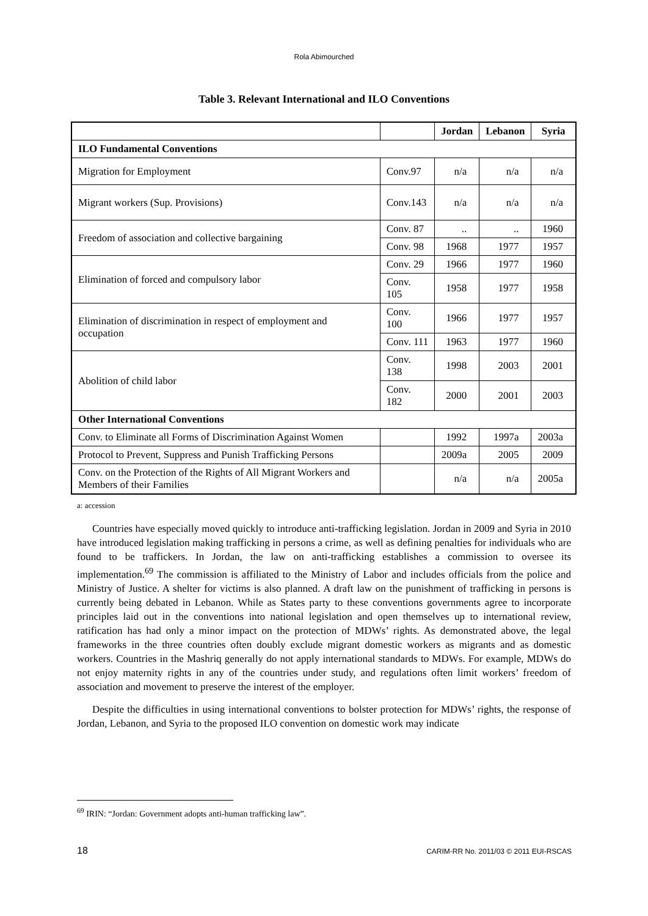Rola Abimourched
Table 3. Relevant International and ILO Conventions
| | | Jordan | Lebanon | Syria |
| --- | --- | --- | --- | --- |
| ILO Fundamental Conventions | | | | |
| Migration for Employment | Conv.97 | n/a | n/a | n/a |
| Migrant workers (Sup. Provisions) | Conv.143 | n/a | n/a | n/a |
| Freedom of association and collective bargaining | Conv. 87 | .. | .. | 1960 |
| | Conv. 98 | 1968 | 1977 | 1957 |
| Elimination of forced and compulsory labor | Conv. 29 | 1966 | 1977 | 1960 |
| | Conv. 105 | 1958 | 1977 | 1958 |
| Elimination of discrimination in respect of employment and occupation | Conv. 100 | 1966 | 1977 | 1957 |
| | Conv. 111 | 1963 | 1977 | 1960 |
| Abolition of child labor | Conv. 138 | 1998 | 2003 | 2001 |
| | Conv. 182 | 2000 | 2001 | 2003 |
| Other International Conventions | | | | |
| Conv. to Eliminate all Forms of Discrimination Against Women | | 1992 | 1997a | 2003a |
| Protocol to Prevent, Suppress and Punish Trafficking Persons | | 2009a | 2005 | 2009 |
| Conv. on the Protection of the Rights of All Migrant Workers and Members of their Families | | n/a | n/a | 2005a |
a: accession
Countries have especially moved quickly to introduce anti-trafficking legislation. Jordan in 2009 and Syria in 2010 have introduced legislation making trafficking in persons a crime, as well as defining penalties for individuals who are found to be traffickers. In Jordan, the law on anti-trafficking establishes a commission to oversee its implementation.<sup>69</sup> The commission is affiliated to the Ministry of Labor and includes officials from the police and Ministry of Justice. A shelter for victims is also planned. A draft law on the punishment of trafficking in persons is currently being debated in Lebanon. While as States party to these conventions governments agree to incorporate principles laid out in the conventions into national legislation and open themselves up to international review, ratification has had only a minor impact on the protection of MDWs’ rights. As demonstrated above, the legal frameworks in the three countries often doubly exclude migrant domestic workers as migrants and as domestic workers. Countries in the Mashriq generally do not apply international standards to MDWs. For example, MDWs do not enjoy maternity rights in any of the countries under study, and regulations often limit workers’ freedom of association and movement to preserve the interest of the employer.
Despite the difficulties in using international conventions to bolster protection for MDWs’ rights, the response of Jordan, Lebanon, and Syria to the proposed ILO convention on domestic work may indicate
<sup>69</sup> IRIN: “Jordan: Government adopts anti-human trafficking law”.
18 CARIM-RR No. 2011/03 © 2011 EUI-RSCAS